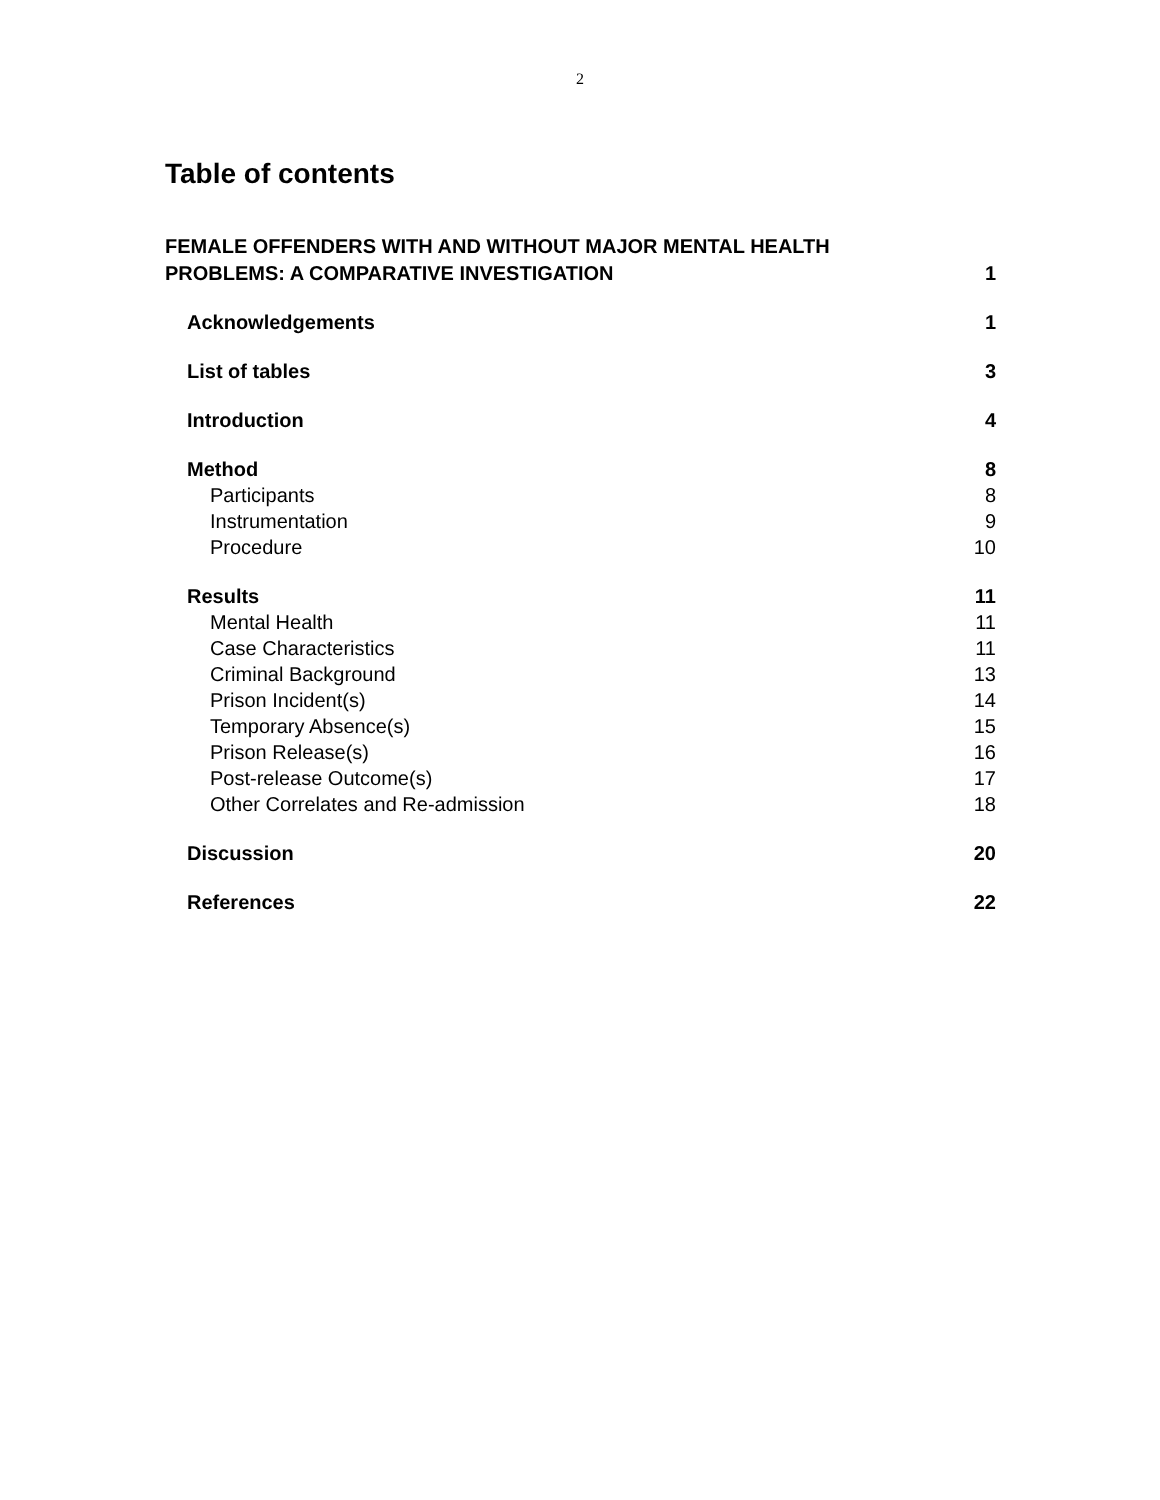2
Table of contents
FEMALE OFFENDERS WITH AND WITHOUT MAJOR MENTAL HEALTH
PROBLEMS: A COMPARATIVE INVESTIGATION 1
Acknowledgements 1
List of tables 3
Introduction 4
Method 8
Participants 8
Instrumentation 9
Procedure 10
Results 11
Mental Health 11
Case Characteristics 11
Criminal Background 13
Prison Incident(s) 14
Temporary Absence(s) 15
Prison Release(s) 16
Post-release Outcome(s) 17
Other Correlates and Re-admission 18
Discussion 20
References 22